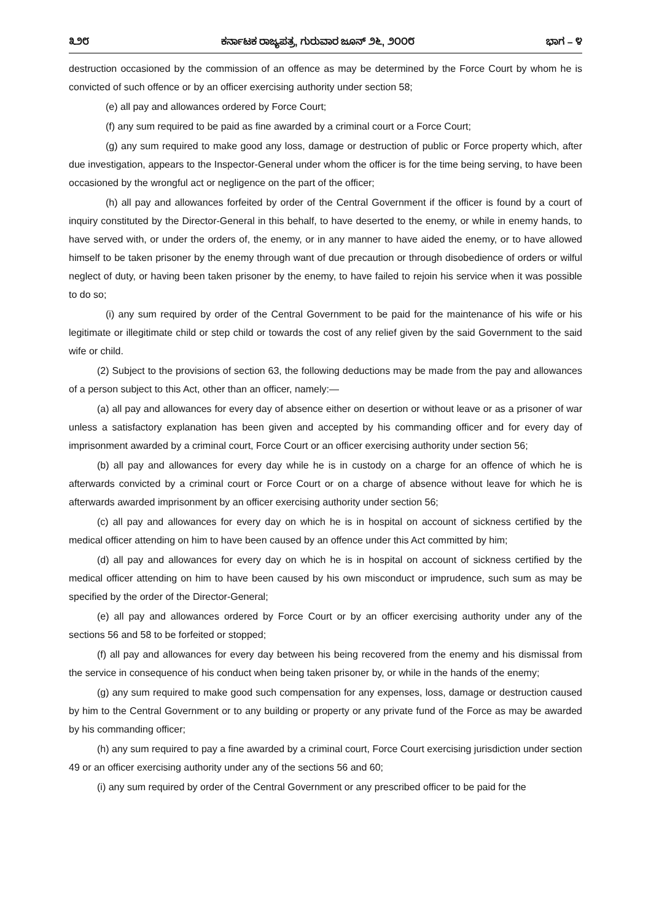೩೨೮ ಕರ್ನಾಟಕ ರಾಜ್ಯಪತ್ರ, ಗುರುವಾರ ಜೂನ್ ೨೬, ೨೦೦೮ ಭಾಗ – ೪
destruction occasioned by the commission of an offence as may be determined by the Force Court by whom he is convicted of such offence or by an officer exercising authority under section 58;
(e) all pay and allowances ordered by Force Court;
(f) any sum required to be paid as fine awarded by a criminal court or a Force Court;
(g) any sum required to make good any loss, damage or destruction of public or Force property which, after due investigation, appears to the Inspector-General under whom the officer is for the time being serving, to have been occasioned by the wrongful act or negligence on the part of the officer;
(h) all pay and allowances forfeited by order of the Central Government if the officer is found by a court of inquiry constituted by the Director-General in this behalf, to have deserted to the enemy, or while in enemy hands, to have served with, or under the orders of, the enemy, or in any manner to have aided the enemy, or to have allowed himself to be taken prisoner by the enemy through want of due precaution or through disobedience of orders or wilful neglect of duty, or having been taken prisoner by the enemy, to have failed to rejoin his service when it was possible to do so;
(i) any sum required by order of the Central Government to be paid for the maintenance of his wife or his legitimate or illegitimate child or step child or towards the cost of any relief given by the said Government to the said wife or child.
(2) Subject to the provisions of section 63, the following deductions may be made from the pay and allowances of a person subject to this Act, other than an officer, namely:—
(a) all pay and allowances for every day of absence either on desertion or without leave or as a prisoner of war unless a satisfactory explanation has been given and accepted by his commanding officer and for every day of imprisonment awarded by a criminal court, Force Court or an officer exercising authority under section 56;
(b) all pay and allowances for every day while he is in custody on a charge for an offence of which he is afterwards convicted by a criminal court or Force Court or on a charge of absence without leave for which he is afterwards awarded imprisonment by an officer exercising authority under section 56;
(c) all pay and allowances for every day on which he is in hospital on account of sickness certified by the medical officer attending on him to have been caused by an offence under this Act committed by him;
(d) all pay and allowances for every day on which he is in hospital on account of sickness certified by the medical officer attending on him to have been caused by his own misconduct or imprudence, such sum as may be specified by the order of the Director-General;
(e) all pay and allowances ordered by Force Court or by an officer exercising authority under any of the sections 56 and 58 to be forfeited or stopped;
(f) all pay and allowances for every day between his being recovered from the enemy and his dismissal from the service in consequence of his conduct when being taken prisoner by, or while in the hands of the enemy;
(g) any sum required to make good such compensation for any expenses, loss, damage or destruction caused by him to the Central Government or to any building or property or any private fund of the Force as may be awarded by his commanding officer;
(h) any sum required to pay a fine awarded by a criminal court, Force Court exercising jurisdiction under section 49 or an officer exercising authority under any of the sections 56 and 60;
(i) any sum required by order of the Central Government or any prescribed officer to be paid for the